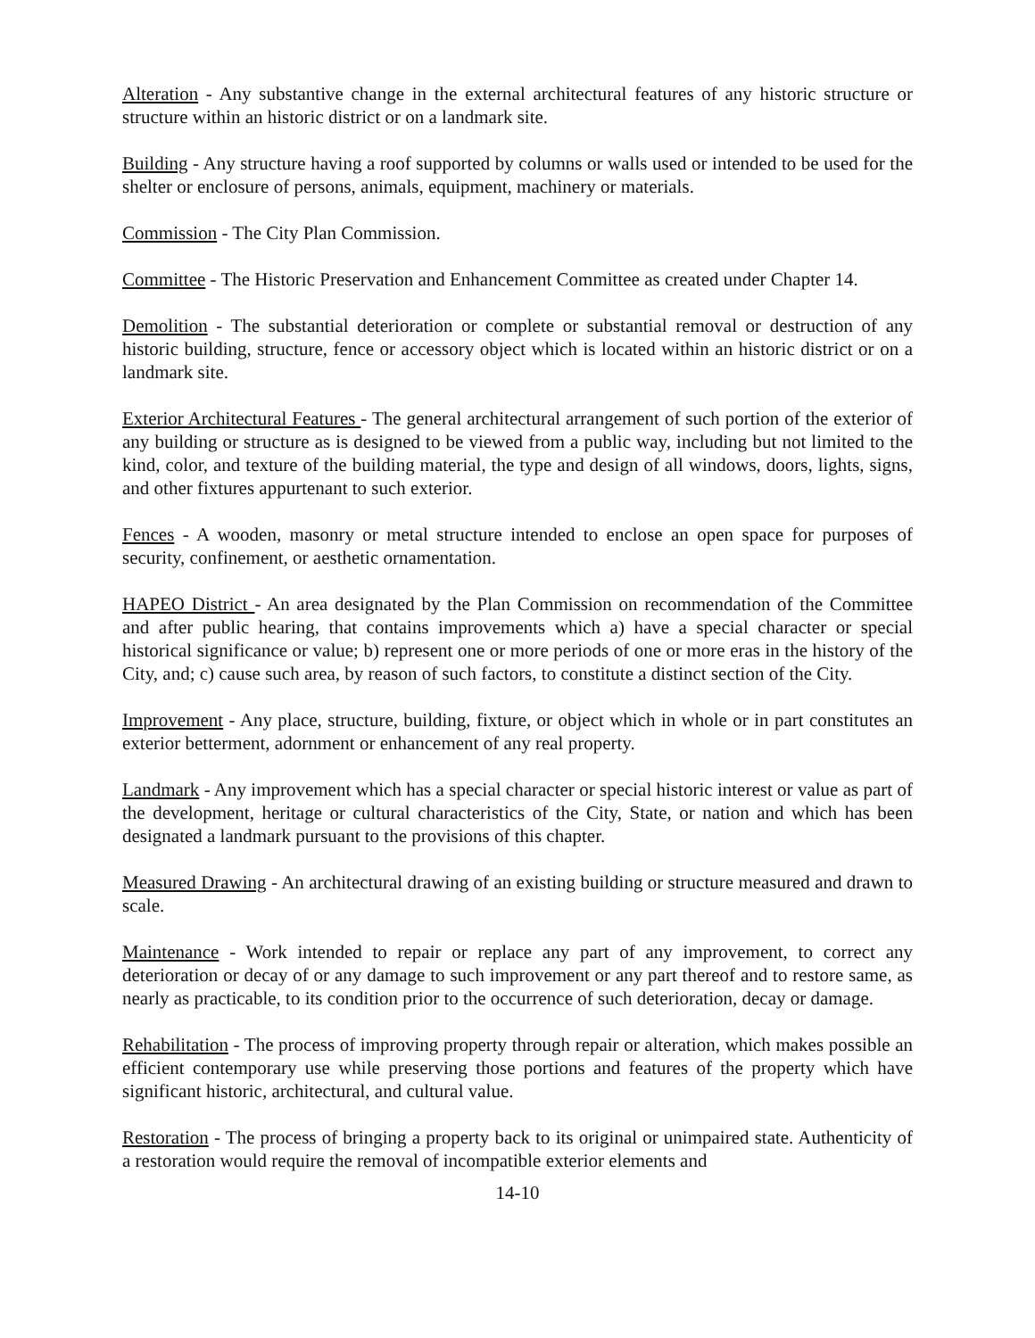Alteration - Any substantive change in the external architectural features of any historic structure or structure within an historic district or on a landmark site.
Building - Any structure having a roof supported by columns or walls used or intended to be used for the shelter or enclosure of persons, animals, equipment, machinery or materials.
Commission - The City Plan Commission.
Committee - The Historic Preservation and Enhancement Committee as created under Chapter 14.
Demolition - The substantial deterioration or complete or substantial removal or destruction of any historic building, structure, fence or accessory object which is located within an historic district or on a landmark site.
Exterior Architectural Features - The general architectural arrangement of such portion of the exterior of any building or structure as is designed to be viewed from a public way, including but not limited to the kind, color, and texture of the building material, the type and design of all windows, doors, lights, signs, and other fixtures appurtenant to such exterior.
Fences - A wooden, masonry or metal structure intended to enclose an open space for purposes of security, confinement, or aesthetic ornamentation.
HAPEO District - An area designated by the Plan Commission on recommendation of the Committee and after public hearing, that contains improvements which a) have a special character or special historical significance or value; b) represent one or more periods of one or more eras in the history of the City, and; c) cause such area, by reason of such factors, to constitute a distinct section of the City.
Improvement - Any place, structure, building, fixture, or object which in whole or in part constitutes an exterior betterment, adornment or enhancement of any real property.
Landmark - Any improvement which has a special character or special historic interest or value as part of the development, heritage or cultural characteristics of the City, State, or nation and which has been designated a landmark pursuant to the provisions of this chapter.
Measured Drawing - An architectural drawing of an existing building or structure measured and drawn to scale.
Maintenance - Work intended to repair or replace any part of any improvement, to correct any deterioration or decay of or any damage to such improvement or any part thereof and to restore same, as nearly as practicable, to its condition prior to the occurrence of such deterioration, decay or damage.
Rehabilitation - The process of improving property through repair or alteration, which makes possible an efficient contemporary use while preserving those portions and features of the property which have significant historic, architectural, and cultural value.
Restoration - The process of bringing a property back to its original or unimpaired state. Authenticity of a restoration would require the removal of incompatible exterior elements and
14-10